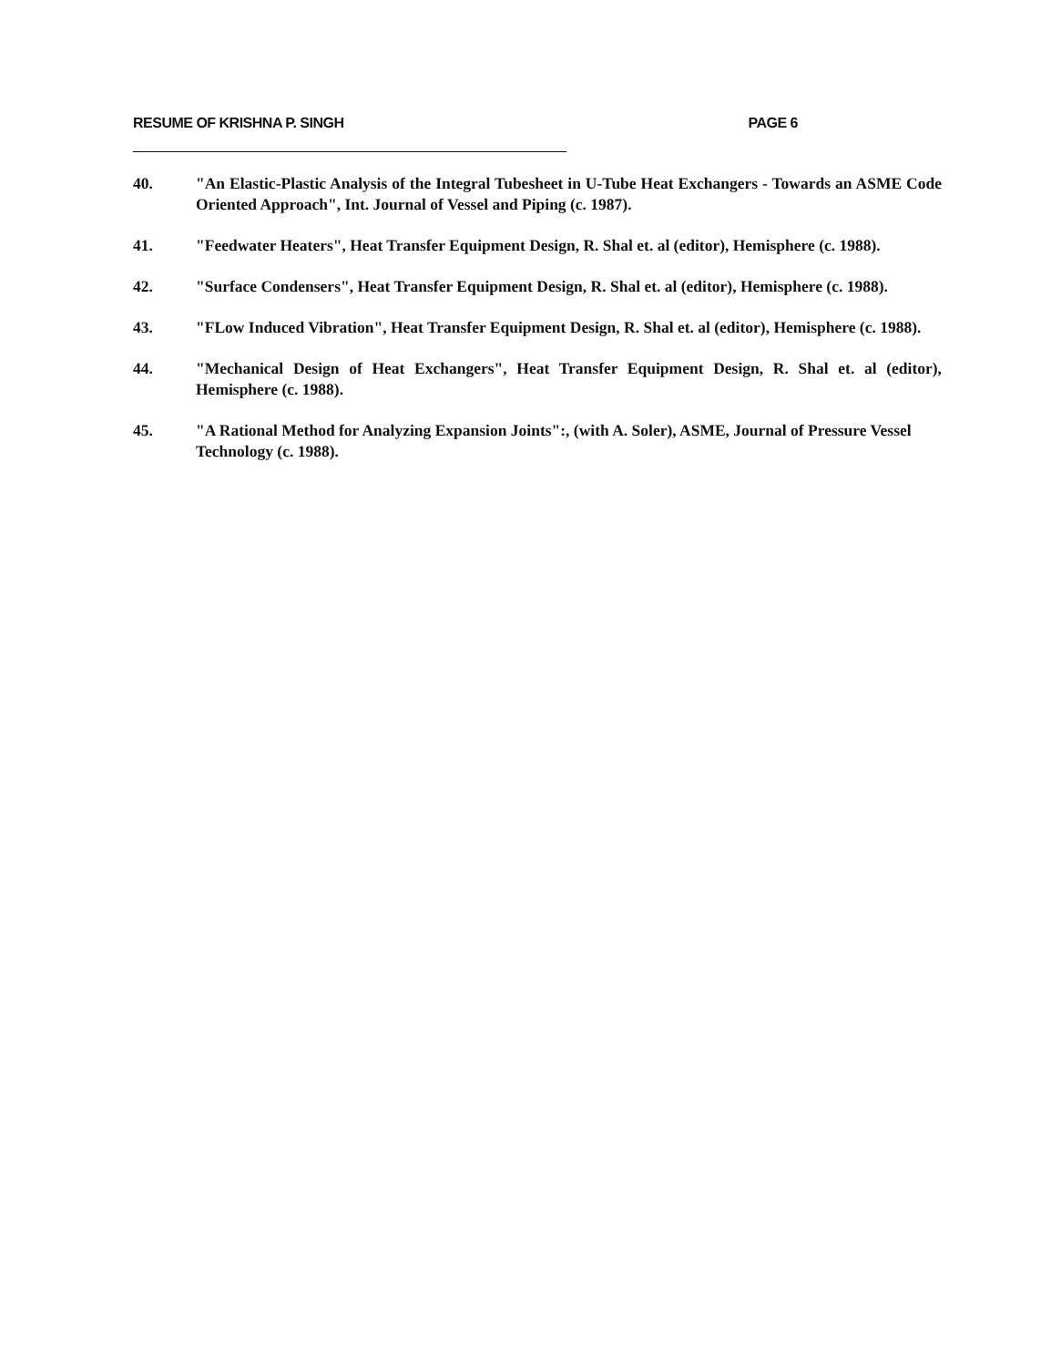RESUME OF KRISHNA P. SINGH PAGE 6
40. "An Elastic-Plastic Analysis of the Integral Tubesheet in U-Tube Heat Exchangers - Towards an ASME Code Oriented Approach", Int. Journal of Vessel and Piping (c. 1987).
41. "Feedwater Heaters", Heat Transfer Equipment Design, R. Shal et. al (editor), Hemisphere (c. 1988).
42. "Surface Condensers", Heat Transfer Equipment Design, R. Shal et. al (editor), Hemisphere (c. 1988).
43. "FLow Induced Vibration", Heat Transfer Equipment Design, R. Shal et. al (editor), Hemisphere (c. 1988).
44. "Mechanical Design of Heat Exchangers", Heat Transfer Equipment Design, R. Shal et. al (editor), Hemisphere (c. 1988).
45. "A Rational Method for Analyzing Expansion Joints":, (with A. Soler), ASME, Journal of Pressure Vessel Technology (c. 1988).